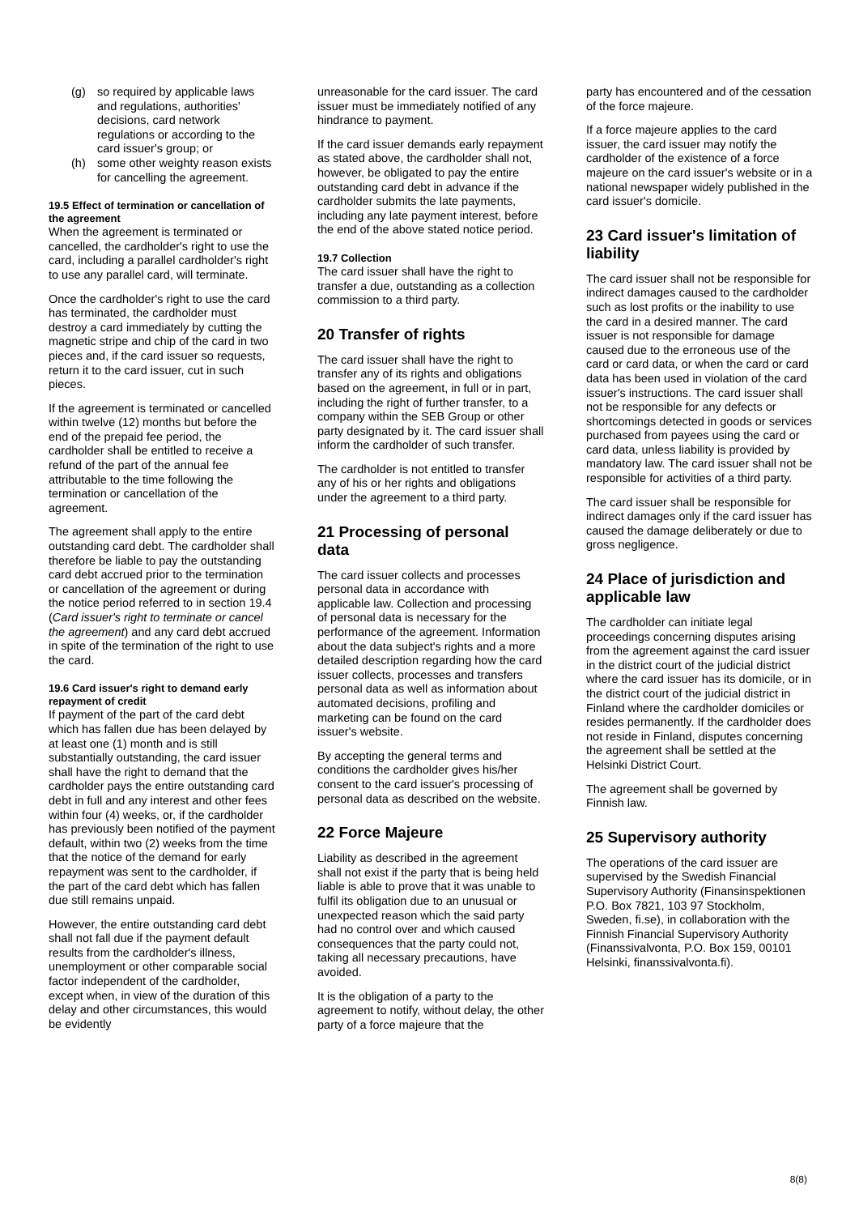(g) so required by applicable laws and regulations, authorities' decisions, card network regulations or according to the card issuer's group; or
(h) some other weighty reason exists for cancelling the agreement.
19.5 Effect of termination or cancellation of the agreement
When the agreement is terminated or cancelled, the cardholder's right to use the card, including a parallel cardholder's right to use any parallel card, will terminate.
Once the cardholder's right to use the card has terminated, the cardholder must destroy a card immediately by cutting the magnetic stripe and chip of the card in two pieces and, if the card issuer so requests, return it to the card issuer, cut in such pieces.
If the agreement is terminated or cancelled within twelve (12) months but before the end of the prepaid fee period, the cardholder shall be entitled to receive a refund of the part of the annual fee attributable to the time following the termination or cancellation of the agreement.
The agreement shall apply to the entire outstanding card debt. The cardholder shall therefore be liable to pay the outstanding card debt accrued prior to the termination or cancellation of the agreement or during the notice period referred to in section 19.4 (Card issuer's right to terminate or cancel the agreement) and any card debt accrued in spite of the termination of the right to use the card.
19.6 Card issuer's right to demand early repayment of credit
If payment of the part of the card debt which has fallen due has been delayed by at least one (1) month and is still substantially outstanding, the card issuer shall have the right to demand that the cardholder pays the entire outstanding card debt in full and any interest and other fees within four (4) weeks, or, if the cardholder has previously been notified of the payment default, within two (2) weeks from the time that the notice of the demand for early repayment was sent to the cardholder, if the part of the card debt which has fallen due still remains unpaid.
However, the entire outstanding card debt shall not fall due if the payment default results from the cardholder's illness, unemployment or other comparable social factor independent of the cardholder, except when, in view of the duration of this delay and other circumstances, this would be evidently
unreasonable for the card issuer. The card issuer must be immediately notified of any hindrance to payment.
If the card issuer demands early repayment as stated above, the cardholder shall not, however, be obligated to pay the entire outstanding card debt in advance if the cardholder submits the late payments, including any late payment interest, before the end of the above stated notice period.
19.7 Collection
The card issuer shall have the right to transfer a due, outstanding as a collection commission to a third party.
20 Transfer of rights
The card issuer shall have the right to transfer any of its rights and obligations based on the agreement, in full or in part, including the right of further transfer, to a company within the SEB Group or other party designated by it. The card issuer shall inform the cardholder of such transfer.
The cardholder is not entitled to transfer any of his or her rights and obligations under the agreement to a third party.
21 Processing of personal data
The card issuer collects and processes personal data in accordance with applicable law. Collection and processing of personal data is necessary for the performance of the agreement. Information about the data subject's rights and a more detailed description regarding how the card issuer collects, processes and transfers personal data as well as information about automated decisions, profiling and marketing can be found on the card issuer's website.
By accepting the general terms and conditions the cardholder gives his/her consent to the card issuer's processing of personal data as described on the website.
22 Force Majeure
Liability as described in the agreement shall not exist if the party that is being held liable is able to prove that it was unable to fulfil its obligation due to an unusual or unexpected reason which the said party had no control over and which caused consequences that the party could not, taking all necessary precautions, have avoided.
It is the obligation of a party to the agreement to notify, without delay, the other party of a force majeure that the
party has encountered and of the cessation of the force majeure.
If a force majeure applies to the card issuer, the card issuer may notify the cardholder of the existence of a force majeure on the card issuer's website or in a national newspaper widely published in the card issuer's domicile.
23 Card issuer's limitation of liability
The card issuer shall not be responsible for indirect damages caused to the cardholder such as lost profits or the inability to use the card in a desired manner. The card issuer is not responsible for damage caused due to the erroneous use of the card or card data, or when the card or card data has been used in violation of the card issuer's instructions. The card issuer shall not be responsible for any defects or shortcomings detected in goods or services purchased from payees using the card or card data, unless liability is provided by mandatory law. The card issuer shall not be responsible for activities of a third party.
The card issuer shall be responsible for indirect damages only if the card issuer has caused the damage deliberately or due to gross negligence.
24 Place of jurisdiction and applicable law
The cardholder can initiate legal proceedings concerning disputes arising from the agreement against the card issuer in the district court of the judicial district where the card issuer has its domicile, or in the district court of the judicial district in Finland where the cardholder domiciles or resides permanently. If the cardholder does not reside in Finland, disputes concerning the agreement shall be settled at the Helsinki District Court.
The agreement shall be governed by Finnish law.
25 Supervisory authority
The operations of the card issuer are supervised by the Swedish Financial Supervisory Authority (Finansinspektionen P.O. Box 7821, 103 97 Stockholm, Sweden, fi.se), in collaboration with the Finnish Financial Supervisory Authority (Finanssivalvonta, P.O. Box 159, 00101 Helsinki, finanssivalvonta.fi).
8(8)